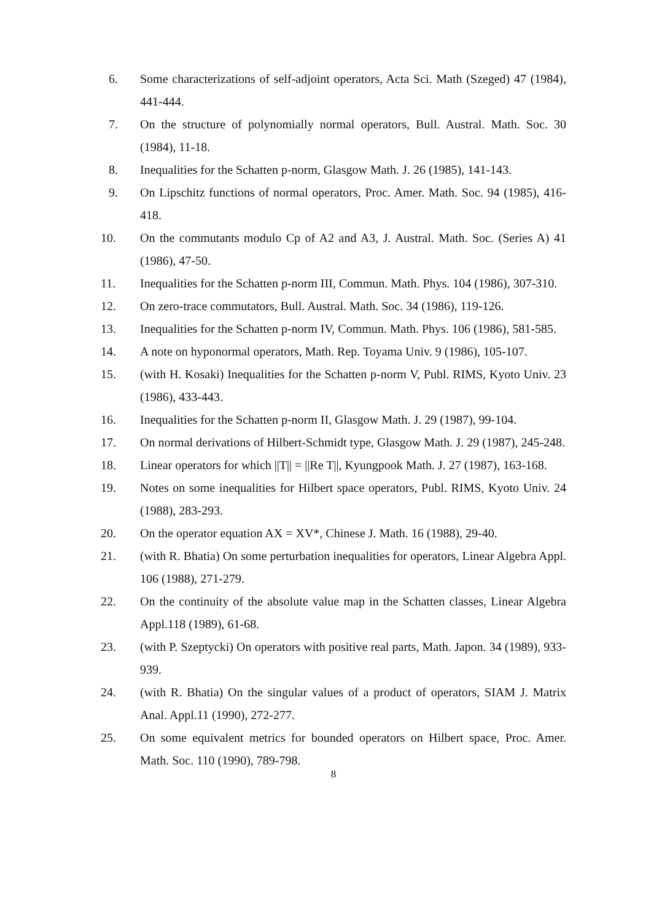6. Some characterizations of self-adjoint operators, Acta Sci. Math (Szeged) 47 (1984), 441-444.
7. On the structure of polynomially normal operators, Bull. Austral. Math. Soc. 30 (1984), 11-18.
8. Inequalities for the Schatten p-norm, Glasgow Math. J. 26 (1985), 141-143.
9. On Lipschitz functions of normal operators, Proc. Amer. Math. Soc. 94 (1985), 416-418.
10. On the commutants modulo Cp of A2 and A3, J. Austral. Math. Soc. (Series A) 41 (1986), 47-50.
11. Inequalities for the Schatten p-norm III, Commun. Math. Phys. 104 (1986), 307-310.
12. On zero-trace commutators, Bull. Austral. Math. Soc. 34 (1986), 119-126.
13. Inequalities for the Schatten p-norm IV, Commun. Math. Phys. 106 (1986), 581-585.
14. A note on hyponormal operators, Math. Rep. Toyama Univ. 9 (1986), 105-107.
15. (with H. Kosaki) Inequalities for the Schatten p-norm V, Publ. RIMS, Kyoto Univ. 23 (1986), 433-443.
16. Inequalities for the Schatten p-norm II, Glasgow Math. J. 29 (1987), 99-104.
17. On normal derivations of Hilbert-Schmidt type, Glasgow Math. J. 29 (1987), 245-248.
18. Linear operators for which ||T|| = ||Re T||, Kyungpook Math. J. 27 (1987), 163-168.
19. Notes on some inequalities for Hilbert space operators, Publ. RIMS, Kyoto Univ. 24 (1988), 283-293.
20. On the operator equation AX = XV*, Chinese J. Math. 16 (1988), 29-40.
21. (with R. Bhatia) On some perturbation inequalities for operators, Linear Algebra Appl. 106 (1988), 271-279.
22. On the continuity of the absolute value map in the Schatten classes, Linear Algebra Appl.118 (1989), 61-68.
23. (with P. Szeptycki) On operators with positive real parts, Math. Japon. 34 (1989), 933-939.
24. (with R. Bhatia) On the singular values of a product of operators, SIAM J. Matrix Anal. Appl.11 (1990), 272-277.
25. On some equivalent metrics for bounded operators on Hilbert space, Proc. Amer. Math. Soc. 110 (1990), 789-798.
8